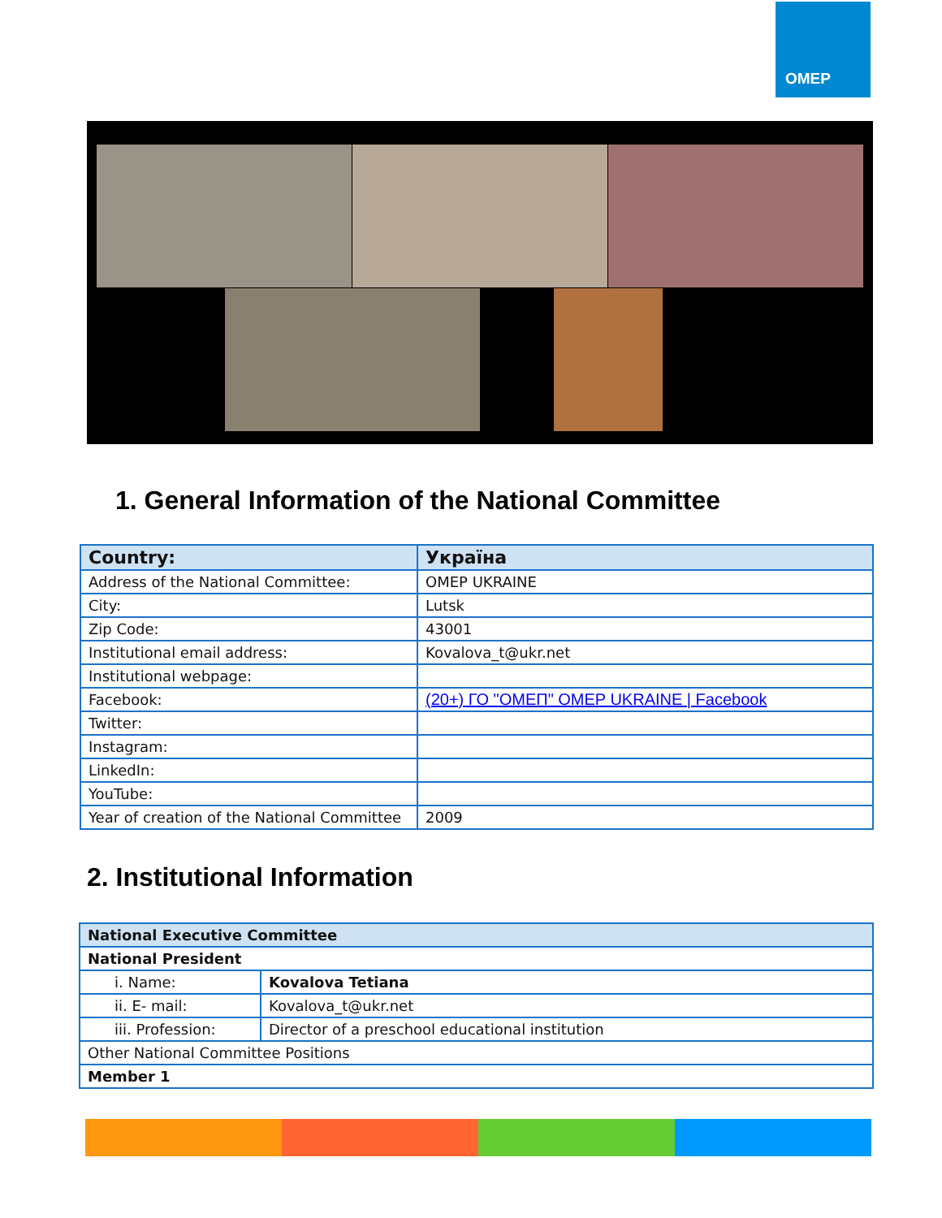OMEP
1. General Information of the National Committee
| Country: | Україна |
| Address of the National Committee: | OMEP UKRAINE |
| City: | Lutsk |
| Zip Code: | 43001 |
| Institutional email address: | Kovalova_t@ukr.net |
| Institutional webpage: | |
| Facebook: | (20+) ГО "ОМЕП" OMEP UKRAINE / Facebook |
| Twitter: | |
| Instagram: | |
| LinkedIn: | |
| YouTube: | |
| Year of creation of the National Committee | 2009 |
2. Institutional Information
| National Executive Committee | |
| National President | |
| i. Name: | Kovalova Tetiana |
| ii. E- mail: | Kovalova_t@ukr.net |
| iii. Profession: | Director of a preschool educational institution |
| Other National Committee Positions | |
| Member 1 | |